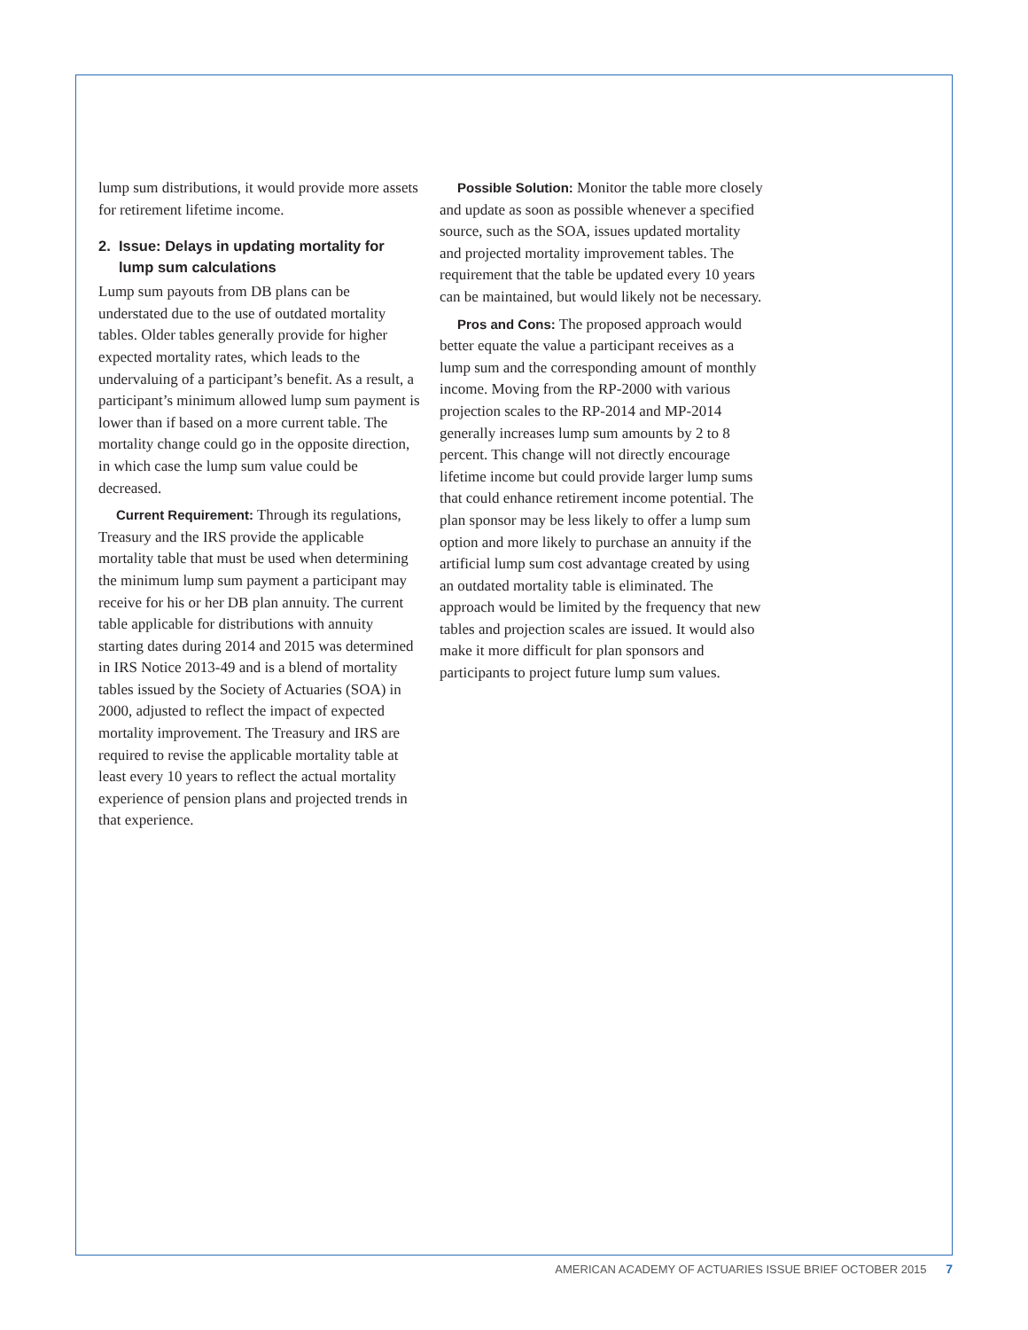lump sum distributions, it would provide more assets for retirement lifetime income.
2. Issue: Delays in updating mortality for
lump sum calculations
Lump sum payouts from DB plans can be understated due to the use of outdated mortality tables. Older tables generally provide for higher expected mortality rates, which leads to the undervaluing of a participant’s benefit. As a result, a participant’s minimum allowed lump sum payment is lower than if based on a more current table. The mortality change could go in the opposite direction, in which case the lump sum value could be decreased.
Current Requirement: Through its regulations, Treasury and the IRS provide the applicable mortality table that must be used when determining the minimum lump sum payment a participant may receive for his or her DB plan annuity. The current table applicable for distributions with annuity starting dates during 2014 and 2015 was determined in IRS Notice 2013-49 and is a blend of mortality tables issued by the Society of Actuaries (SOA) in 2000, adjusted to reflect the impact of expected mortality improvement. The Treasury and IRS are required to revise the applicable mortality table at least every 10 years to reflect the actual mortality experience of pension plans and projected trends in that experience.
Possible Solution: Monitor the table more closely and update as soon as possible whenever a specified source, such as the SOA, issues updated mortality and projected mortality improvement tables. The requirement that the table be updated every 10 years can be maintained, but would likely not be necessary.
Pros and Cons: The proposed approach would better equate the value a participant receives as a lump sum and the corresponding amount of monthly income. Moving from the RP-2000 with various projection scales to the RP-2014 and MP-2014 generally increases lump sum amounts by 2 to 8 percent. This change will not directly encourage lifetime income but could provide larger lump sums that could enhance retirement income potential. The plan sponsor may be less likely to offer a lump sum option and more likely to purchase an annuity if the artificial lump sum cost advantage created by using an outdated mortality table is eliminated. The approach would be limited by the frequency that new tables and projection scales are issued. It would also make it more difficult for plan sponsors and participants to project future lump sum values.
AMERICAN ACADEMY OF ACTUARIES ISSUE BRIEF OCTOBER 2015 7